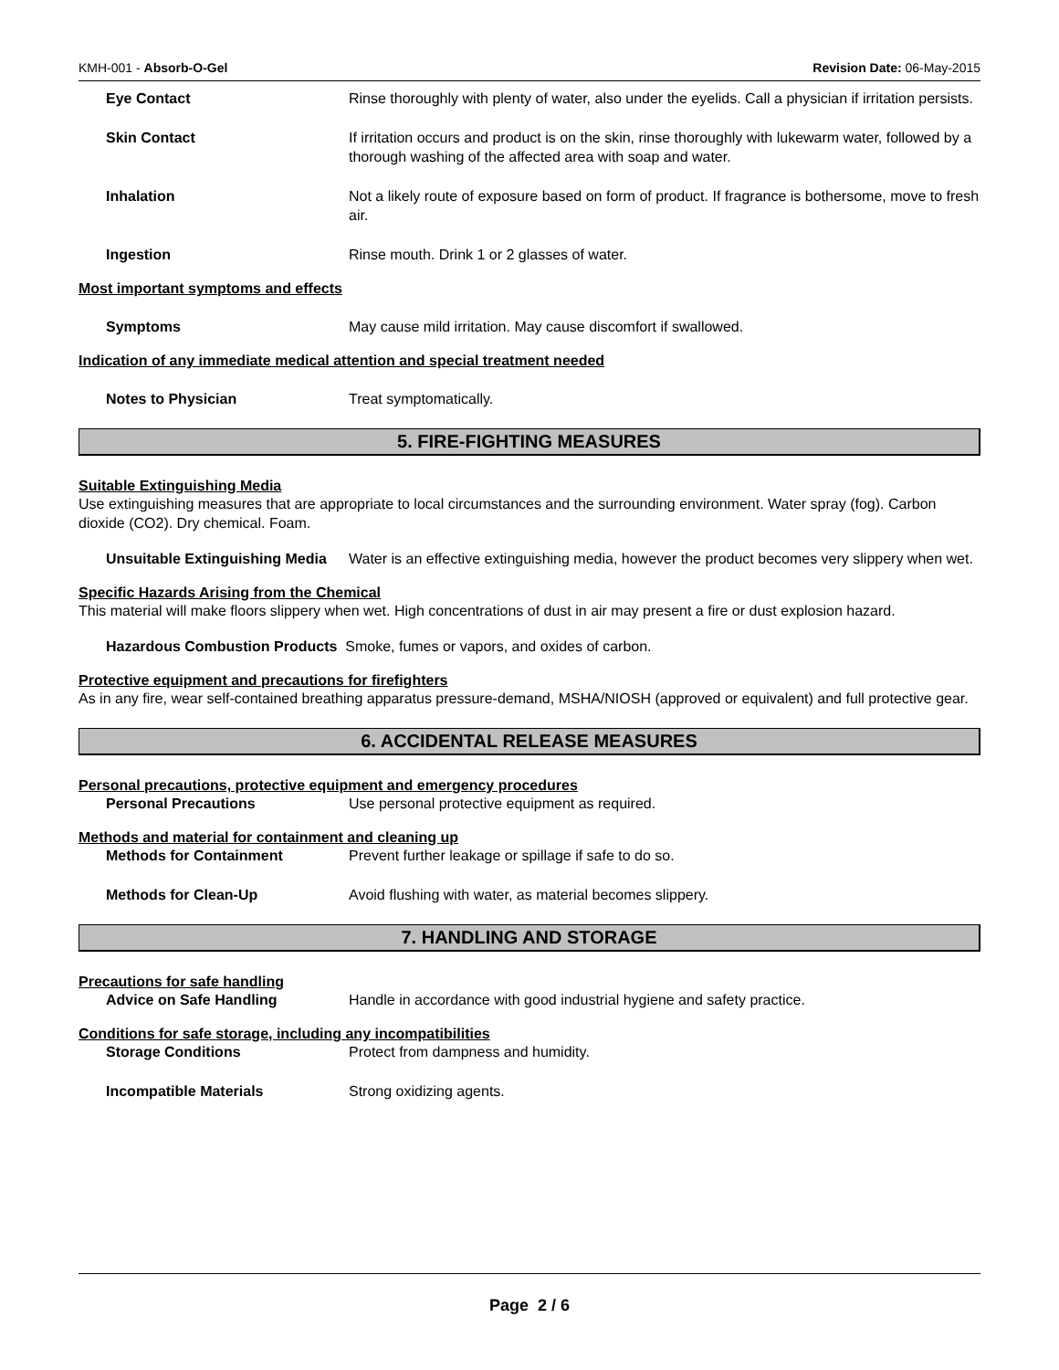KMH-001 - Absorb-O-Gel Revision Date: 06-May-2015
Eye Contact Rinse thoroughly with plenty of water, also under the eyelids. Call a physician if irritation persists.
Skin Contact If irritation occurs and product is on the skin, rinse thoroughly with lukewarm water, followed by a thorough washing of the affected area with soap and water.
Inhalation Not a likely route of exposure based on form of product. If fragrance is bothersome, move to fresh air.
Ingestion Rinse mouth. Drink 1 or 2 glasses of water.
Most important symptoms and effects
Symptoms May cause mild irritation. May cause discomfort if swallowed.
Indication of any immediate medical attention and special treatment needed
Notes to Physician Treat symptomatically.
5. FIRE-FIGHTING MEASURES
Suitable Extinguishing Media
Use extinguishing measures that are appropriate to local circumstances and the surrounding environment. Water spray (fog). Carbon dioxide (CO2). Dry chemical. Foam.
Unsuitable Extinguishing Media
Water is an effective extinguishing media, however the product becomes very slippery when wet.
Specific Hazards Arising from the Chemical
This material will make floors slippery when wet. High concentrations of dust in air may present a fire or dust explosion hazard.
Hazardous Combustion Products Smoke, fumes or vapors, and oxides of carbon.
Protective equipment and precautions for firefighters
As in any fire, wear self-contained breathing apparatus pressure-demand, MSHA/NIOSH (approved or equivalent) and full protective gear.
6. ACCIDENTAL RELEASE MEASURES
Personal precautions, protective equipment and emergency procedures
Personal Precautions Use personal protective equipment as required.
Methods and material for containment and cleaning up
Methods for Containment Prevent further leakage or spillage if safe to do so.
Methods for Clean-Up Avoid flushing with water, as material becomes slippery.
7. HANDLING AND STORAGE
Precautions for safe handling
Advice on Safe Handling Handle in accordance with good industrial hygiene and safety practice.
Conditions for safe storage, including any incompatibilities
Storage Conditions Protect from dampness and humidity.
Incompatible Materials Strong oxidizing agents.
Page 2 / 6